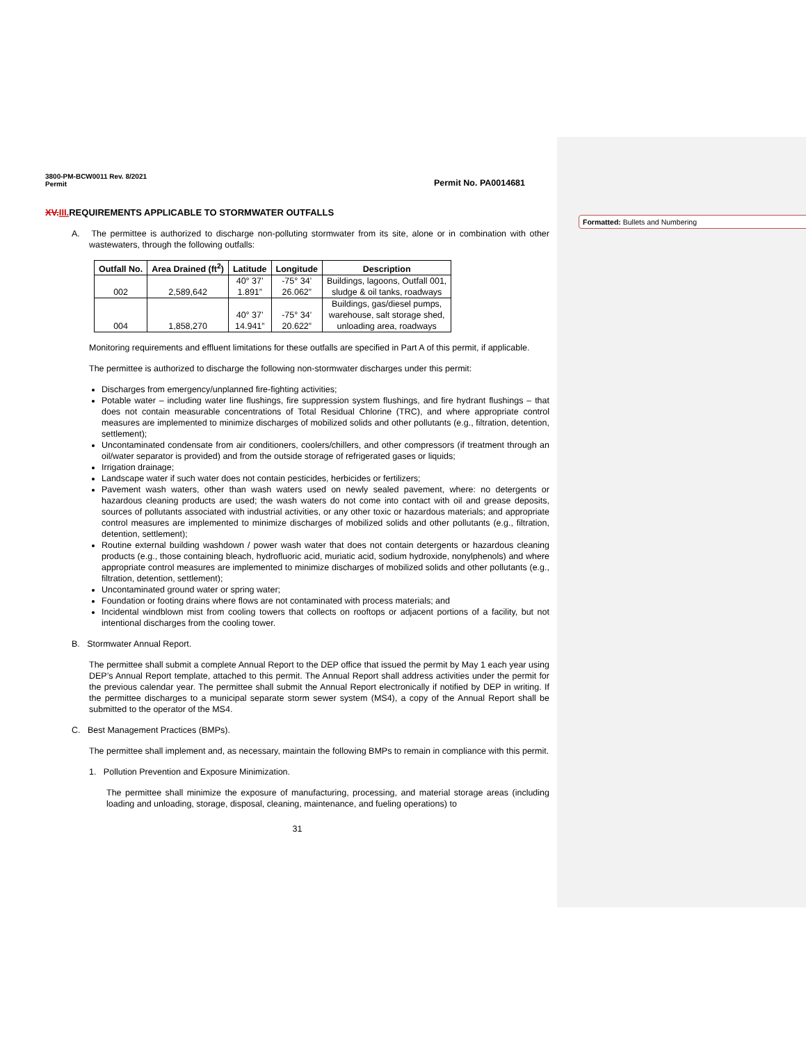Formatted: Bullets and Numbering
3800-PM-BCW0011 Rev. 8/2021
Permit Permit No. PA0014681
XV.III. REQUIREMENTS APPLICABLE TO STORMWATER OUTFALLS
A. The permittee is authorized to discharge non-polluting stormwater from its site, alone or in combination with other wastewaters, through the following outfalls:
| Outfall No. | Area Drained (ft<sup>2</sup>) | Latitude | Longitude | Description |
| --- | --- | --- | --- | --- |
| 002 | 2,589,642 | 40° 37’ 1.891” | -75° 34’ 26.062” | Buildings, lagoons, Outfall 001, sludge & oil tanks, roadways |
| 004 | 1,858,270 | 40° 37’ 14.941” | -75° 34’ 20.622” | Buildings, gas/diesel pumps, warehouse, salt storage shed, unloading area, roadways |
Monitoring requirements and effluent limitations for these outfalls are specified in Part A of this permit, if applicable.
The permittee is authorized to discharge the following non-stormwater discharges under this permit:
Discharges from emergency/unplanned fire-fighting activities;
Potable water – including water line flushings, fire suppression system flushings, and fire hydrant flushings – that does not contain measurable concentrations of Total Residual Chlorine (TRC), and where appropriate control measures are implemented to minimize discharges of mobilized solids and other pollutants (e.g., filtration, detention, settlement);
Uncontaminated condensate from air conditioners, coolers/chillers, and other compressors (if treatment through an oil/water separator is provided) and from the outside storage of refrigerated gases or liquids;
Irrigation drainage;
Landscape water if such water does not contain pesticides, herbicides or fertilizers;
Pavement wash waters, other than wash waters used on newly sealed pavement, where: no detergents or hazardous cleaning products are used; the wash waters do not come into contact with oil and grease deposits, sources of pollutants associated with industrial activities, or any other toxic or hazardous materials; and appropriate control measures are implemented to minimize discharges of mobilized solids and other pollutants (e.g., filtration, detention, settlement);
Routine external building washdown / power wash water that does not contain detergents or hazardous cleaning products (e.g., those containing bleach, hydrofluoric acid, muriatic acid, sodium hydroxide, nonylphenols) and where appropriate control measures are implemented to minimize discharges of mobilized solids and other pollutants (e.g., filtration, detention, settlement);
Uncontaminated ground water or spring water;
Foundation or footing drains where flows are not contaminated with process materials; and
Incidental windblown mist from cooling towers that collects on rooftops or adjacent portions of a facility, but not intentional discharges from the cooling tower.
B. Stormwater Annual Report.
The permittee shall submit a complete Annual Report to the DEP office that issued the permit by May 1 each year using DEP’s Annual Report template, attached to this permit. The Annual Report shall address activities under the permit for the previous calendar year. The permittee shall submit the Annual Report electronically if notified by DEP in writing. If the permittee discharges to a municipal separate storm sewer system (MS4), a copy of the Annual Report shall be submitted to the operator of the MS4.
C. Best Management Practices (BMPs).
The permittee shall implement and, as necessary, maintain the following BMPs to remain in compliance with this permit.
1. Pollution Prevention and Exposure Minimization.
The permittee shall minimize the exposure of manufacturing, processing, and material storage areas (including loading and unloading, storage, disposal, cleaning, maintenance, and fueling operations) to
31